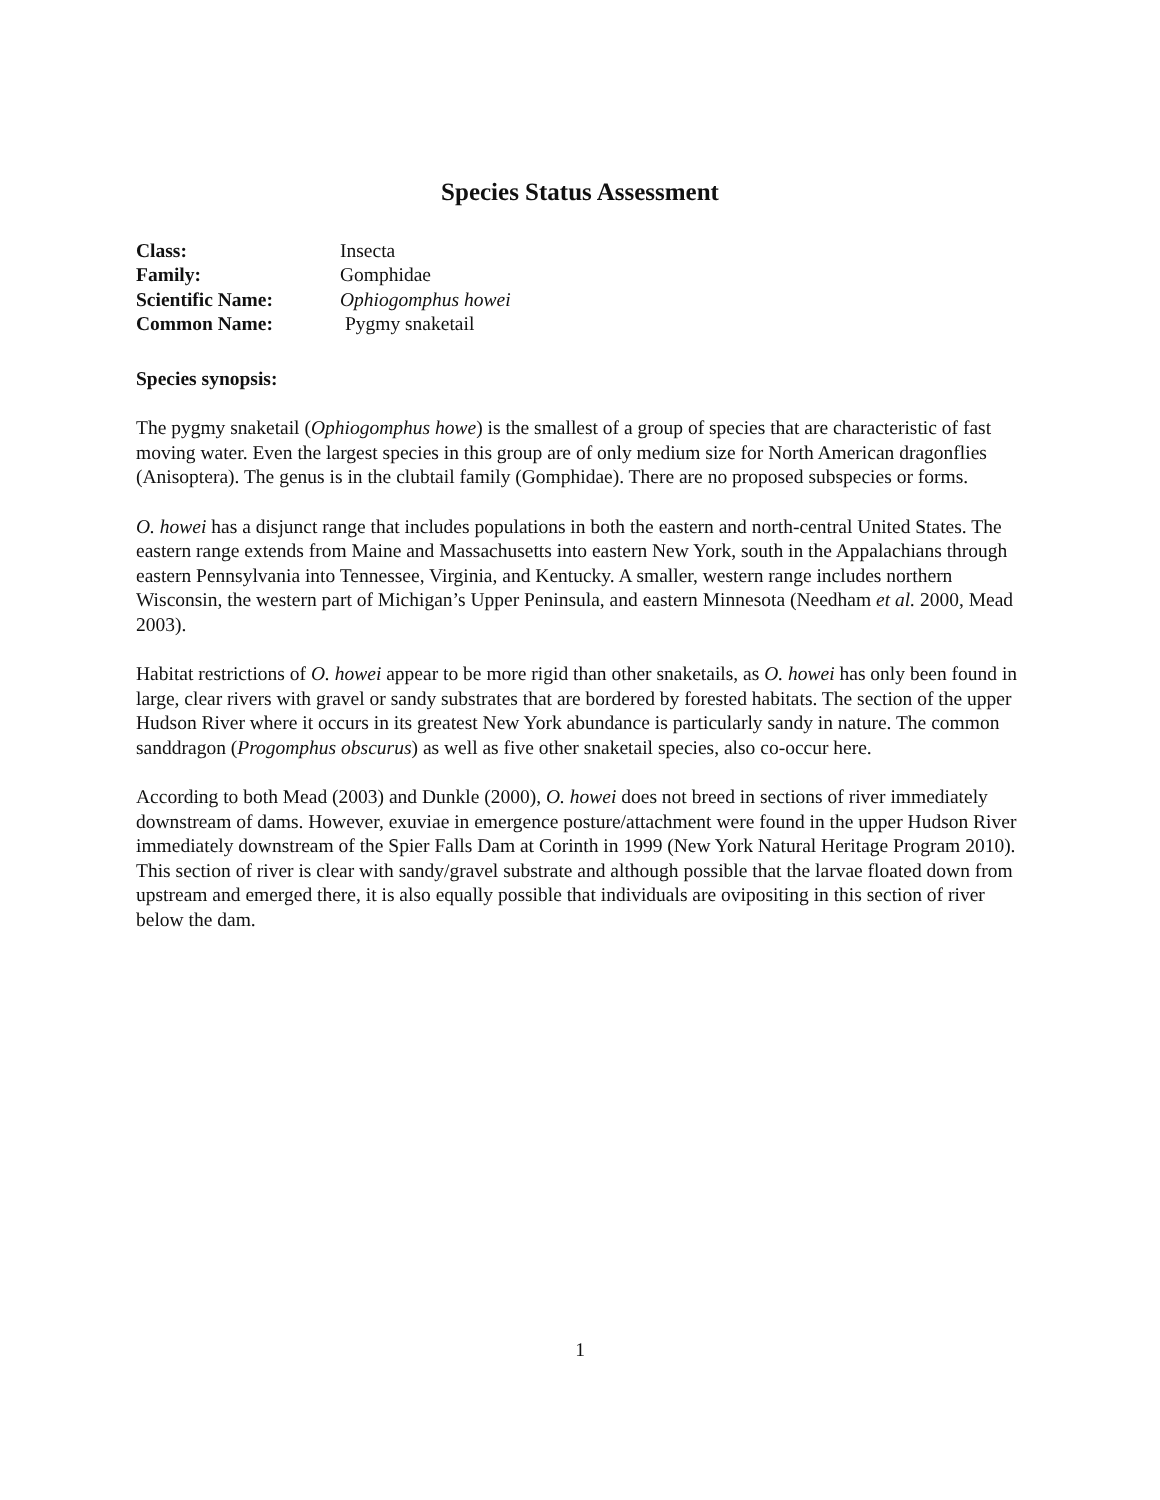Species Status Assessment
Class: Insecta
Family: Gomphidae
Scientific Name: Ophiogomphus howei
Common Name: Pygmy snaketail
Species synopsis:
The pygmy snaketail (Ophiogomphus howe) is the smallest of a group of species that are characteristic of fast moving water. Even the largest species in this group are of only medium size for North American dragonflies (Anisoptera). The genus is in the clubtail family (Gomphidae). There are no proposed subspecies or forms.
O. howei has a disjunct range that includes populations in both the eastern and north-central United States. The eastern range extends from Maine and Massachusetts into eastern New York, south in the Appalachians through eastern Pennsylvania into Tennessee, Virginia, and Kentucky. A smaller, western range includes northern Wisconsin, the western part of Michigan’s Upper Peninsula, and eastern Minnesota (Needham et al. 2000, Mead 2003).
Habitat restrictions of O. howei appear to be more rigid than other snaketails, as O. howei has only been found in large, clear rivers with gravel or sandy substrates that are bordered by forested habitats. The section of the upper Hudson River where it occurs in its greatest New York abundance is particularly sandy in nature. The common sanddragon (Progomphus obscurus) as well as five other snaketail species, also co-occur here.
According to both Mead (2003) and Dunkle (2000), O. howei does not breed in sections of river immediately downstream of dams. However, exuviae in emergence posture/attachment were found in the upper Hudson River immediately downstream of the Spier Falls Dam at Corinth in 1999 (New York Natural Heritage Program 2010). This section of river is clear with sandy/gravel substrate and although possible that the larvae floated down from upstream and emerged there, it is also equally possible that individuals are ovipositing in this section of river below the dam.
1